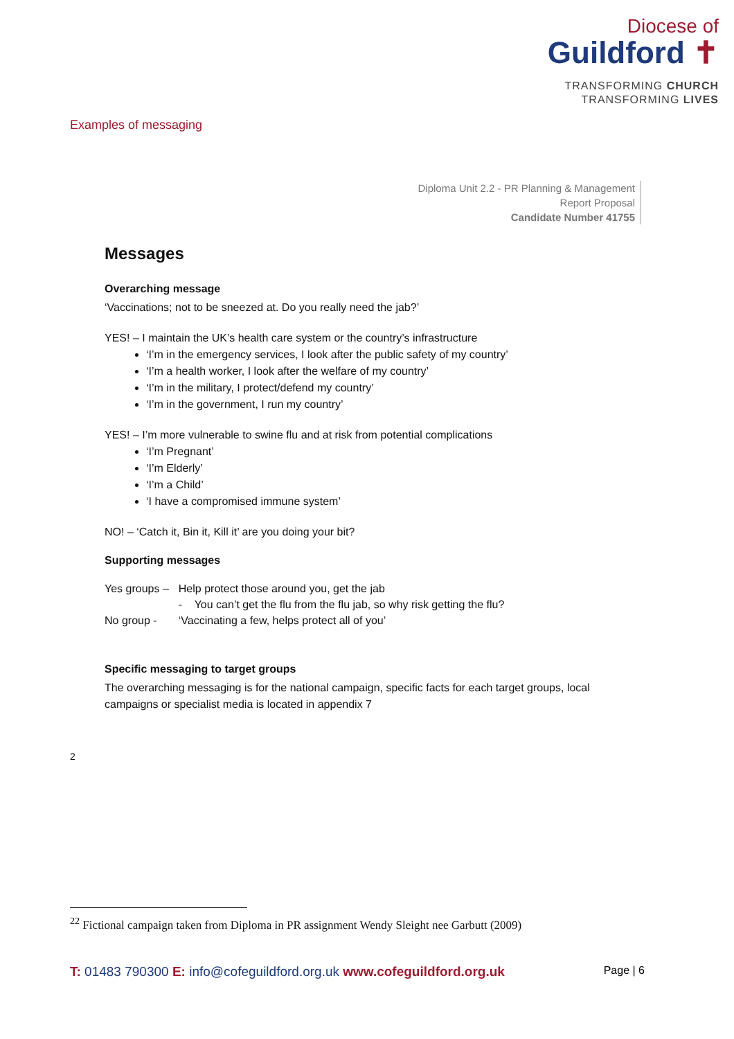Diocese of
Guildford ✝
TRANSFORMING CHURCH
TRANSFORMING LIVES
Examples of messaging
Diploma Unit 2.2 - PR Planning & Management
Report Proposal
Candidate Number 41755
Messages
Overarching message
‘Vaccinations; not to be sneezed at. Do you really need the jab?’
YES! – I maintain the UK’s health care system or the country’s infrastructure
‘I’m in the emergency services, I look after the public safety of my country’
‘I’m a health worker, I look after the welfare of my country’
‘I’m in the military, I protect/defend my country’
‘I’m in the government, I run my country’
YES! – I’m more vulnerable to swine flu and at risk from potential complications
‘I’m Pregnant’
‘I’m Elderly’
‘I’m a Child’
‘I have a compromised immune system’
NO! – ‘Catch it, Bin it, Kill it’ are you doing your bit?
Supporting messages
| Yes groups – | Help protect those around you, get the jab |
| | - You can’t get the flu from the flu jab, so why risk getting the flu? |
| No group - | ‘Vaccinating a few, helps protect all of you’ |
Specific messaging to target groups
The overarching messaging is for the national campaign, specific facts for each target groups, local campaigns or specialist media is located in appendix 7
2
<sup>22</sup> Fictional campaign taken from Diploma in PR assignment Wendy Sleight nee Garbutt (2009)
T: 01483 790300 E: info@cofeguildford.org.uk www.cofeguildford.org.uk Page | 6